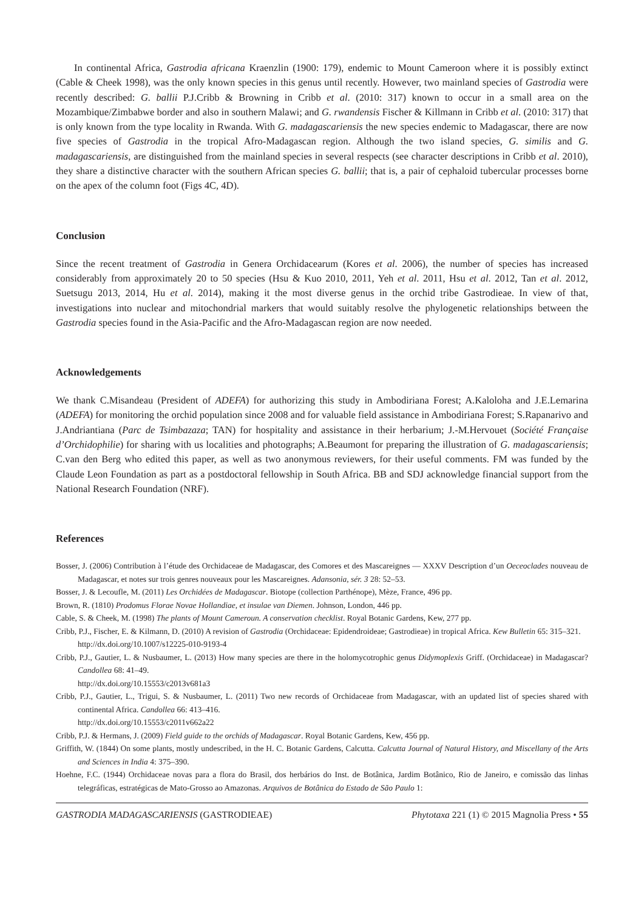In continental Africa, Gastrodia africana Kraenzlin (1900: 179), endemic to Mount Cameroon where it is possibly extinct (Cable & Cheek 1998), was the only known species in this genus until recently. However, two mainland species of Gastrodia were recently described: G. ballii P.J.Cribb & Browning in Cribb et al. (2010: 317) known to occur in a small area on the Mozambique/Zimbabwe border and also in southern Malawi; and G. rwandensis Fischer & Killmann in Cribb et al. (2010: 317) that is only known from the type locality in Rwanda. With G. madagascariensis the new species endemic to Madagascar, there are now five species of Gastrodia in the tropical Afro-Madagascan region. Although the two island species, G. similis and G. madagascariensis, are distinguished from the mainland species in several respects (see character descriptions in Cribb et al. 2010), they share a distinctive character with the southern African species G. ballii; that is, a pair of cephaloid tubercular processes borne on the apex of the column foot (Figs 4C, 4D).
Conclusion
Since the recent treatment of Gastrodia in Genera Orchidacearum (Kores et al. 2006), the number of species has increased considerably from approximately 20 to 50 species (Hsu & Kuo 2010, 2011, Yeh et al. 2011, Hsu et al. 2012, Tan et al. 2012, Suetsugu 2013, 2014, Hu et al. 2014), making it the most diverse genus in the orchid tribe Gastrodieae. In view of that, investigations into nuclear and mitochondrial markers that would suitably resolve the phylogenetic relationships between the Gastrodia species found in the Asia-Pacific and the Afro-Madagascan region are now needed.
Acknowledgements
We thank C.Misandeau (President of ADEFA) for authorizing this study in Ambodiriana Forest; A.Kaloloha and J.E.Lemarina (ADEFA) for monitoring the orchid population since 2008 and for valuable field assistance in Ambodiriana Forest; S.Rapanarivo and J.Andriantiana (Parc de Tsimbazaza; TAN) for hospitality and assistance in their herbarium; J.-M.Hervouet (Société Française d’Orchidophilie) for sharing with us localities and photographs; A.Beaumont for preparing the illustration of G. madagascariensis; C.van den Berg who edited this paper, as well as two anonymous reviewers, for their useful comments. FM was funded by the Claude Leon Foundation as part as a postdoctoral fellowship in South Africa. BB and SDJ acknowledge financial support from the National Research Foundation (NRF).
References
Bosser, J. (2006) Contribution à l’étude des Orchidaceae de Madagascar, des Comores et des Mascareignes — XXXV Description d’un Oeceoclades nouveau de Madagascar, et notes sur trois genres nouveaux pour les Mascareignes. Adansonia, sér. 3 28: 52–53.
Bosser, J. & Lecoufle, M. (2011) Les Orchidées de Madagascar. Biotope (collection Parthénope), Mèze, France, 496 pp.
Brown, R. (1810) Prodomus Florae Novae Hollandiae, et insulae van Diemen. Johnson, London, 446 pp.
Cable, S. & Cheek, M. (1998) The plants of Mount Cameroun. A conservation checklist. Royal Botanic Gardens, Kew, 277 pp.
Cribb, P.J., Fischer, E. & Kilmann, D. (2010) A revision of Gastrodia (Orchidaceae: Epidendroideae; Gastrodieae) in tropical Africa. Kew Bulletin 65: 315–321.
http://dx.doi.org/10.1007/s12225-010-9193-4
Cribb, P.J., Gautier, L. & Nusbaumer, L. (2013) How many species are there in the holomycotrophic genus Didymoplexis Griff. (Orchidaceae) in Madagascar? Candollea 68: 41–49.
http://dx.doi.org/10.15553/c2013v681a3
Cribb, P.J., Gautier, L., Trigui, S. & Nusbaumer, L. (2011) Two new records of Orchidaceae from Madagascar, with an updated list of species shared with continental Africa. Candollea 66: 413–416.
http://dx.doi.org/10.15553/c2011v662a22
Cribb, P.J. & Hermans, J. (2009) Field guide to the orchids of Madagascar. Royal Botanic Gardens, Kew, 456 pp.
Griffith, W. (1844) On some plants, mostly undescribed, in the H. C. Botanic Gardens, Calcutta. Calcutta Journal of Natural History, and Miscellany of the Arts and Sciences in India 4: 375–390.
Hoehne, F.C. (1944) Orchidaceae novas para a flora do Brasil, dos herbários do Inst. de Botânica, Jardim Botânico, Rio de Janeiro, e comissão das linhas telegráficas, estratégicas de Mato-Grosso ao Amazonas. Arquivos de Botânica do Estado de São Paulo 1:
GASTRODIA MADAGASCARIENSIS (GASTRODIEAE) Phytotaxa 221 (1) © 2015 Magnolia Press • 55